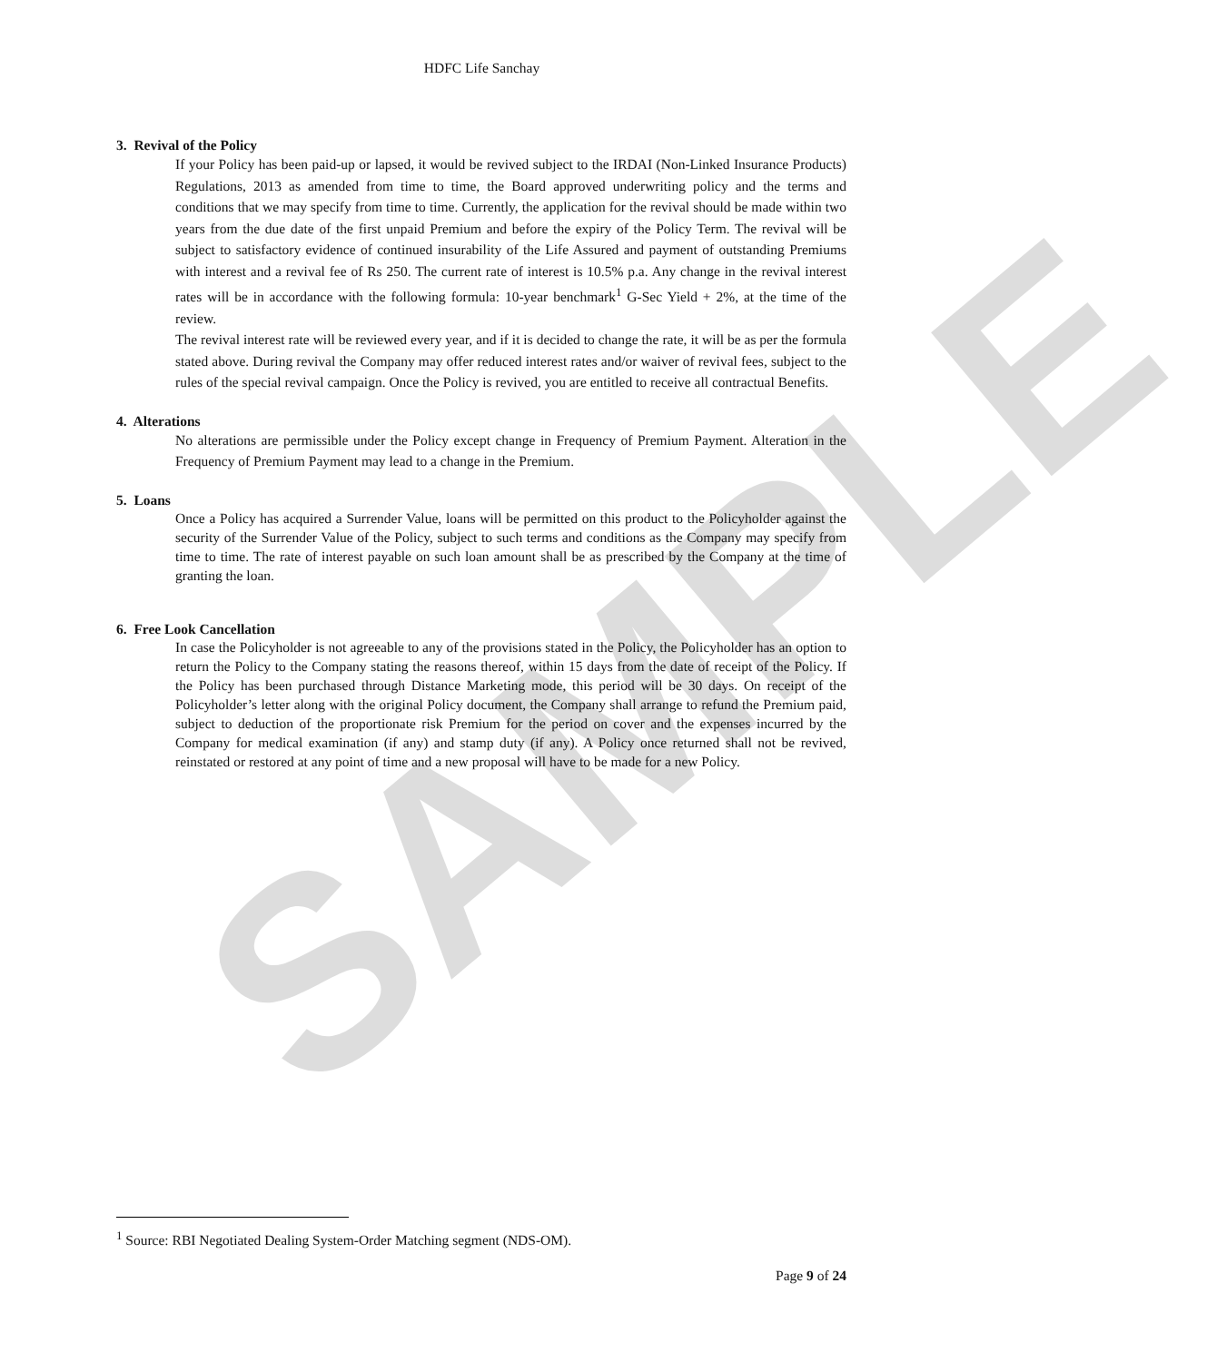SAMPLE
HDFC Life Sanchay
3. Revival of the Policy
If your Policy has been paid-up or lapsed, it would be revived subject to the IRDAI (Non-Linked Insurance Products) Regulations, 2013 as amended from time to time, the Board approved underwriting policy and the terms and conditions that we may specify from time to time. Currently, the application for the revival should be made within two years from the due date of the first unpaid Premium and before the expiry of the Policy Term. The revival will be subject to satisfactory evidence of continued insurability of the Life Assured and payment of outstanding Premiums with interest and a revival fee of Rs 250. The current rate of interest is 10.5% p.a. Any change in the revival interest rates will be in accordance with the following formula: 10-year benchmark<sup>1</sup> G-Sec Yield + 2%, at the time of the review.
The revival interest rate will be reviewed every year, and if it is decided to change the rate, it will be as per the formula stated above. During revival the Company may offer reduced interest rates and/or waiver of revival fees, subject to the rules of the special revival campaign. Once the Policy is revived, you are entitled to receive all contractual Benefits.
4. Alterations
No alterations are permissible under the Policy except change in Frequency of Premium Payment. Alteration in the Frequency of Premium Payment may lead to a change in the Premium.
5. Loans
Once a Policy has acquired a Surrender Value, loans will be permitted on this product to the Policyholder against the security of the Surrender Value of the Policy, subject to such terms and conditions as the Company may specify from time to time. The rate of interest payable on such loan amount shall be as prescribed by the Company at the time of granting the loan.
6. Free Look Cancellation
In case the Policyholder is not agreeable to any of the provisions stated in the Policy, the Policyholder has an option to return the Policy to the Company stating the reasons thereof, within 15 days from the date of receipt of the Policy. If the Policy has been purchased through Distance Marketing mode, this period will be 30 days. On receipt of the Policyholder’s letter along with the original Policy document, the Company shall arrange to refund the Premium paid, subject to deduction of the proportionate risk Premium for the period on cover and the expenses incurred by the Company for medical examination (if any) and stamp duty (if any). A Policy once returned shall not be revived, reinstated or restored at any point of time and a new proposal will have to be made for a new Policy.
<sup>1</sup> Source: RBI Negotiated Dealing System-Order Matching segment (NDS-OM).
Page 9 of 24